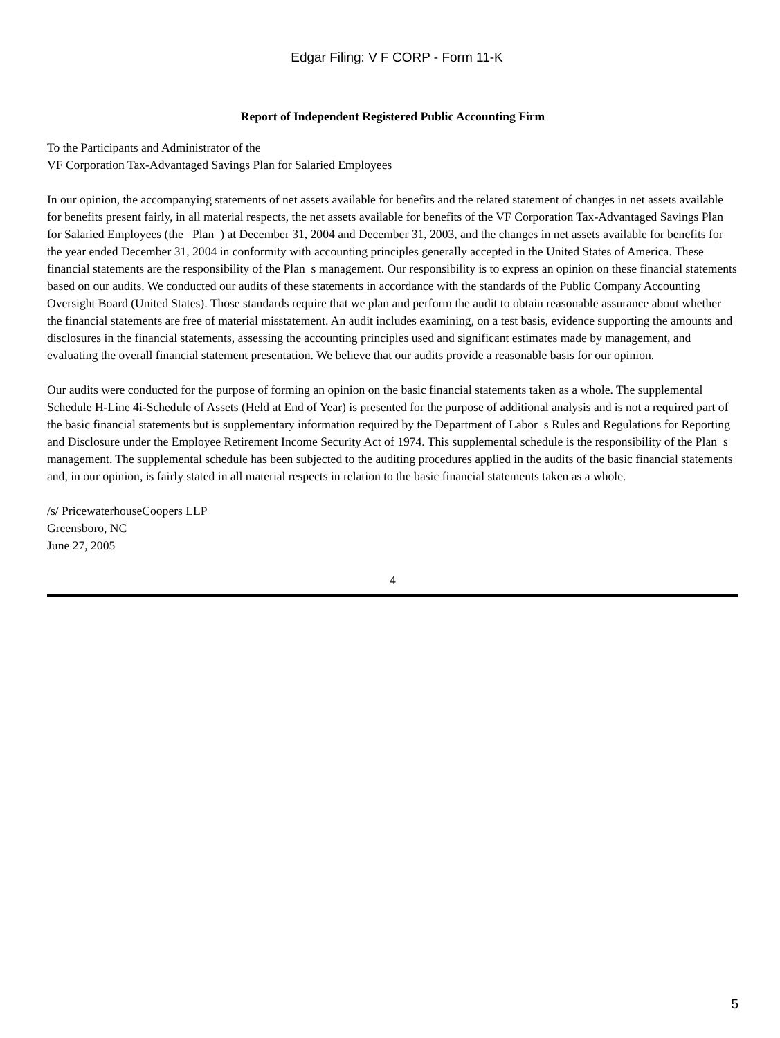Edgar Filing: V F CORP - Form 11-K
Report of Independent Registered Public Accounting Firm
To the Participants and Administrator of the
VF Corporation Tax-Advantaged Savings Plan for Salaried Employees
In our opinion, the accompanying statements of net assets available for benefits and the related statement of changes in net assets available for benefits present fairly, in all material respects, the net assets available for benefits of the VF Corporation Tax-Advantaged Savings Plan for Salaried Employees (the Plan ) at December 31, 2004 and December 31, 2003, and the changes in net assets available for benefits for the year ended December 31, 2004 in conformity with accounting principles generally accepted in the United States of America. These financial statements are the responsibility of the Plan s management. Our responsibility is to express an opinion on these financial statements based on our audits. We conducted our audits of these statements in accordance with the standards of the Public Company Accounting Oversight Board (United States). Those standards require that we plan and perform the audit to obtain reasonable assurance about whether the financial statements are free of material misstatement. An audit includes examining, on a test basis, evidence supporting the amounts and disclosures in the financial statements, assessing the accounting principles used and significant estimates made by management, and evaluating the overall financial statement presentation. We believe that our audits provide a reasonable basis for our opinion.
Our audits were conducted for the purpose of forming an opinion on the basic financial statements taken as a whole. The supplemental Schedule H-Line 4i-Schedule of Assets (Held at End of Year) is presented for the purpose of additional analysis and is not a required part of the basic financial statements but is supplementary information required by the Department of Labor s Rules and Regulations for Reporting and Disclosure under the Employee Retirement Income Security Act of 1974. This supplemental schedule is the responsibility of the Plan s management. The supplemental schedule has been subjected to the auditing procedures applied in the audits of the basic financial statements and, in our opinion, is fairly stated in all material respects in relation to the basic financial statements taken as a whole.
/s/ PricewaterhouseCoopers LLP
Greensboro, NC
June 27, 2005
4
5